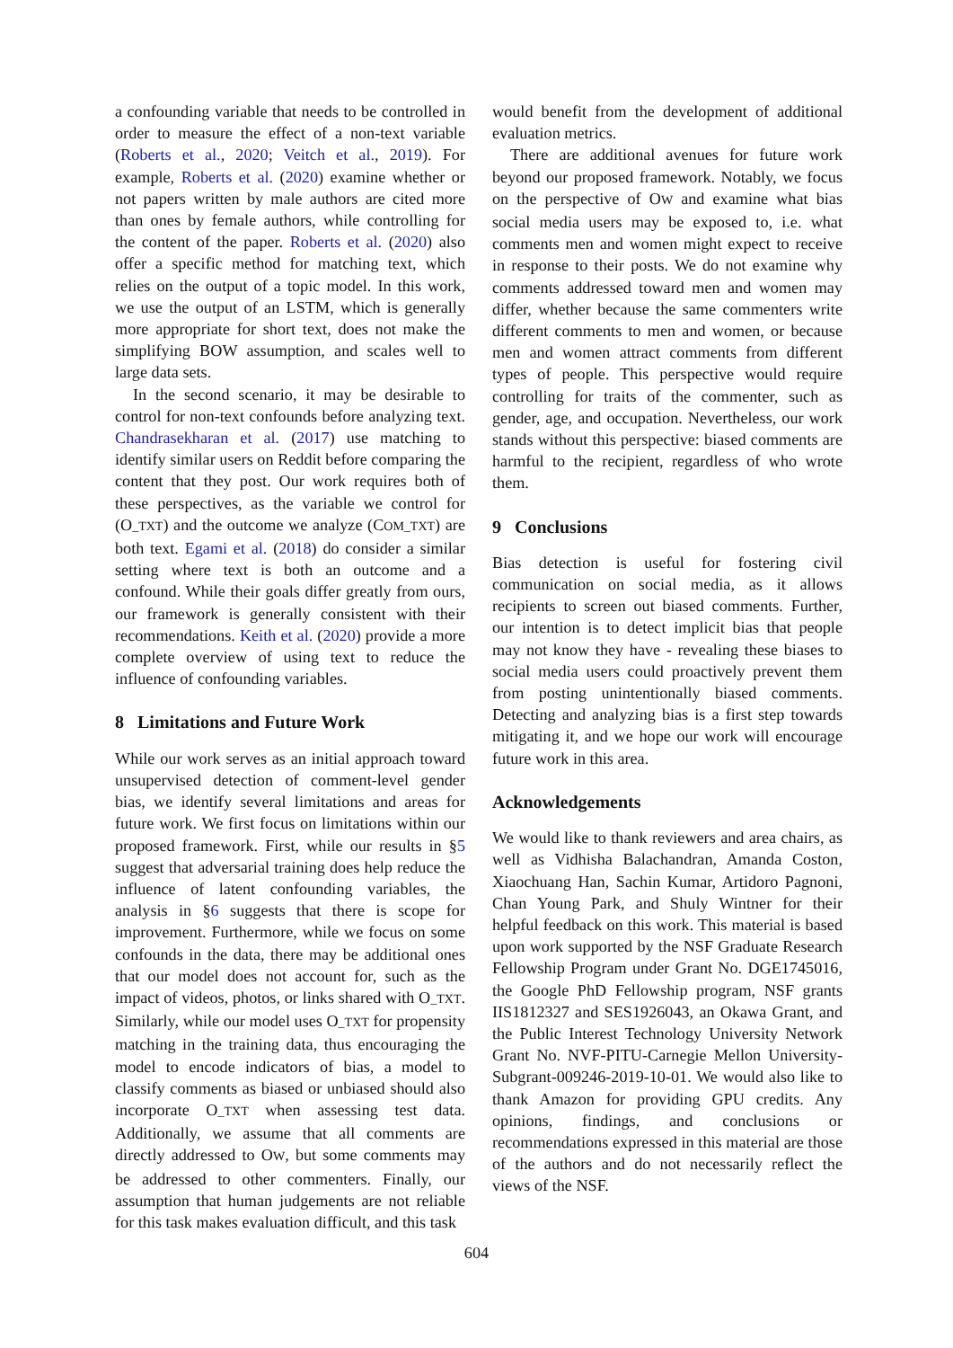a confounding variable that needs to be controlled in order to measure the effect of a non-text variable (Roberts et al., 2020; Veitch et al., 2019). For example, Roberts et al. (2020) examine whether or not papers written by male authors are cited more than ones by female authors, while controlling for the content of the paper. Roberts et al. (2020) also offer a specific method for matching text, which relies on the output of a topic model. In this work, we use the output of an LSTM, which is generally more appropriate for short text, does not make the simplifying BOW assumption, and scales well to large data sets.
In the second scenario, it may be desirable to control for non-text confounds before analyzing text. Chandrasekharan et al. (2017) use matching to identify similar users on Reddit before comparing the content that they post. Our work requires both of these perspectives, as the variable we control for (O_TXT) and the outcome we analyze (COM_TXT) are both text. Egami et al. (2018) do consider a similar setting where text is both an outcome and a confound. While their goals differ greatly from ours, our framework is generally consistent with their recommendations. Keith et al. (2020) provide a more complete overview of using text to reduce the influence of confounding variables.
8 Limitations and Future Work
While our work serves as an initial approach toward unsupervised detection of comment-level gender bias, we identify several limitations and areas for future work. We first focus on limitations within our proposed framework. First, while our results in §5 suggest that adversarial training does help reduce the influence of latent confounding variables, the analysis in §6 suggests that there is scope for improvement. Furthermore, while we focus on some confounds in the data, there may be additional ones that our model does not account for, such as the impact of videos, photos, or links shared with O_TXT. Similarly, while our model uses O_TXT for propensity matching in the training data, thus encouraging the model to encode indicators of bias, a model to classify comments as biased or unbiased should also incorporate O_TXT when assessing test data. Additionally, we assume that all comments are directly addressed to OW, but some comments may be addressed to other commenters. Finally, our assumption that human judgements are not reliable for this task makes evaluation difficult, and this task
would benefit from the development of additional evaluation metrics.
There are additional avenues for future work beyond our proposed framework. Notably, we focus on the perspective of OW and examine what bias social media users may be exposed to, i.e. what comments men and women might expect to receive in response to their posts. We do not examine why comments addressed toward men and women may differ, whether because the same commenters write different comments to men and women, or because men and women attract comments from different types of people. This perspective would require controlling for traits of the commenter, such as gender, age, and occupation. Nevertheless, our work stands without this perspective: biased comments are harmful to the recipient, regardless of who wrote them.
9 Conclusions
Bias detection is useful for fostering civil communication on social media, as it allows recipients to screen out biased comments. Further, our intention is to detect implicit bias that people may not know they have - revealing these biases to social media users could proactively prevent them from posting unintentionally biased comments. Detecting and analyzing bias is a first step towards mitigating it, and we hope our work will encourage future work in this area.
Acknowledgements
We would like to thank reviewers and area chairs, as well as Vidhisha Balachandran, Amanda Coston, Xiaochuang Han, Sachin Kumar, Artidoro Pagnoni, Chan Young Park, and Shuly Wintner for their helpful feedback on this work. This material is based upon work supported by the NSF Graduate Research Fellowship Program under Grant No. DGE1745016, the Google PhD Fellowship program, NSF grants IIS1812327 and SES1926043, an Okawa Grant, and the Public Interest Technology University Network Grant No. NVF-PITU-Carnegie Mellon University-Subgrant-009246-2019-10-01. We would also like to thank Amazon for providing GPU credits. Any opinions, findings, and conclusions or recommendations expressed in this material are those of the authors and do not necessarily reflect the views of the NSF.
604